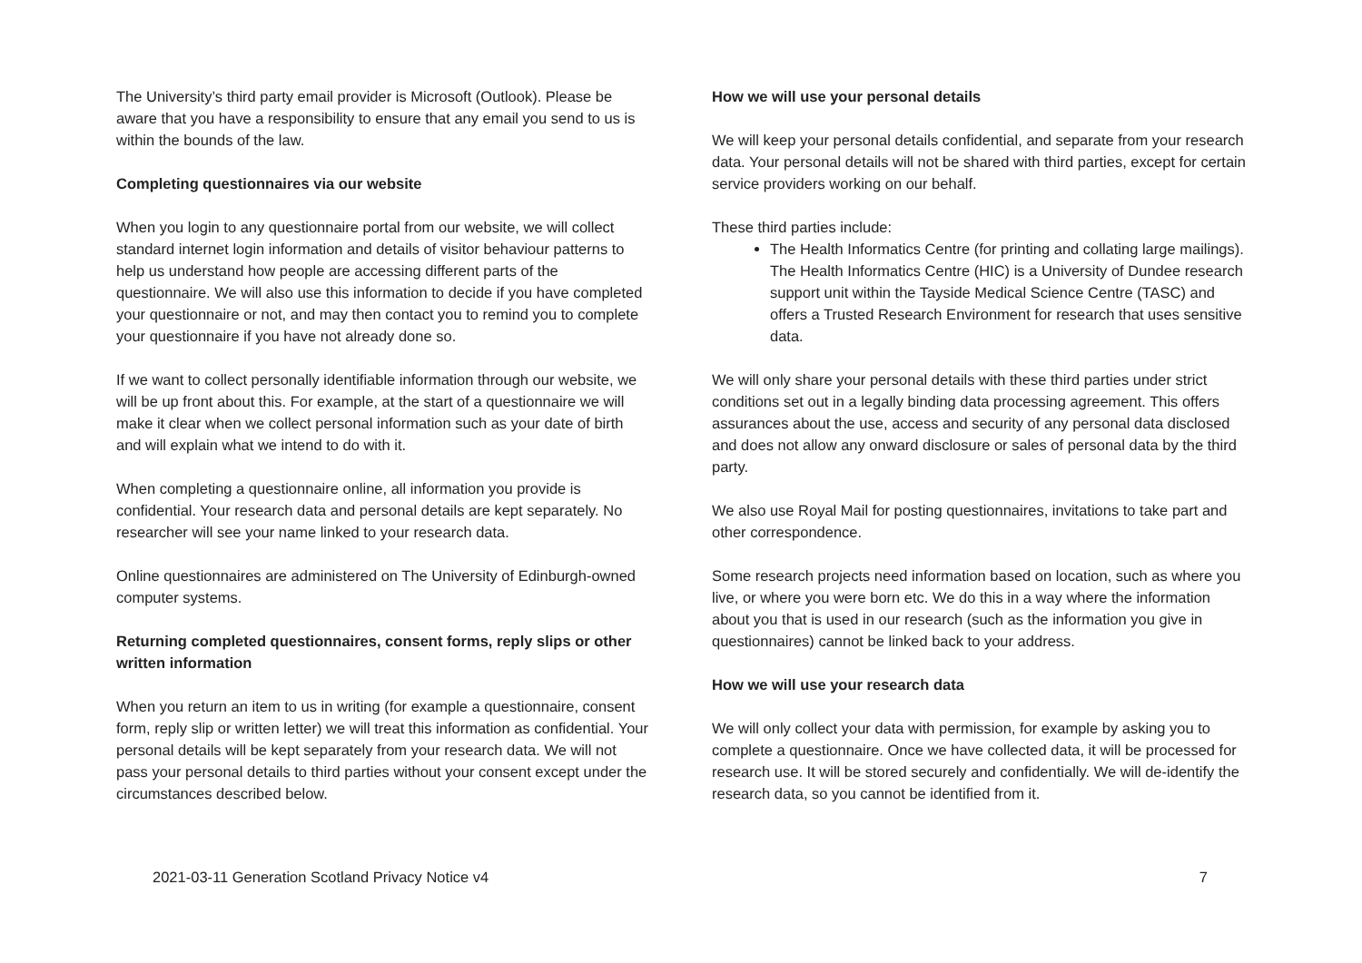The University’s third party email provider is Microsoft (Outlook). Please be aware that you have a responsibility to ensure that any email you send to us is within the bounds of the law.
Completing questionnaires via our website
When you login to any questionnaire portal from our website, we will collect standard internet login information and details of visitor behaviour patterns to help us understand how people are accessing different parts of the questionnaire. We will also use this information to decide if you have completed your questionnaire or not, and may then contact you to remind you to complete your questionnaire if you have not already done so.
If we want to collect personally identifiable information through our website, we will be up front about this. For example, at the start of a questionnaire we will make it clear when we collect personal information such as your date of birth and will explain what we intend to do with it.
When completing a questionnaire online, all information you provide is confidential. Your research data and personal details are kept separately. No researcher will see your name linked to your research data.
Online questionnaires are administered on The University of Edinburgh-owned computer systems.
Returning completed questionnaires, consent forms, reply slips or other written information
When you return an item to us in writing (for example a questionnaire, consent form, reply slip or written letter) we will treat this information as confidential. Your personal details will be kept separately from your research data. We will not pass your personal details to third parties without your consent except under the circumstances described below.
How we will use your personal details
We will keep your personal details confidential, and separate from your research data. Your personal details will not be shared with third parties, except for certain service providers working on our behalf.
These third parties include:
The Health Informatics Centre (for printing and collating large mailings). The Health Informatics Centre (HIC) is a University of Dundee research support unit within the Tayside Medical Science Centre (TASC) and offers a Trusted Research Environment for research that uses sensitive data.
We will only share your personal details with these third parties under strict conditions set out in a legally binding data processing agreement. This offers assurances about the use, access and security of any personal data disclosed and does not allow any onward disclosure or sales of personal data by the third party.
We also use Royal Mail for posting questionnaires, invitations to take part and other correspondence.
Some research projects need information based on location, such as where you live, or where you were born etc. We do this in a way where the information about you that is used in our research (such as the information you give in questionnaires) cannot be linked back to your address.
How we will use your research data
We will only collect your data with permission, for example by asking you to complete a questionnaire. Once we have collected data, it will be processed for research use. It will be stored securely and confidentially. We will de-identify the research data, so you cannot be identified from it.
2021-03-11 Generation Scotland Privacy Notice v4 7